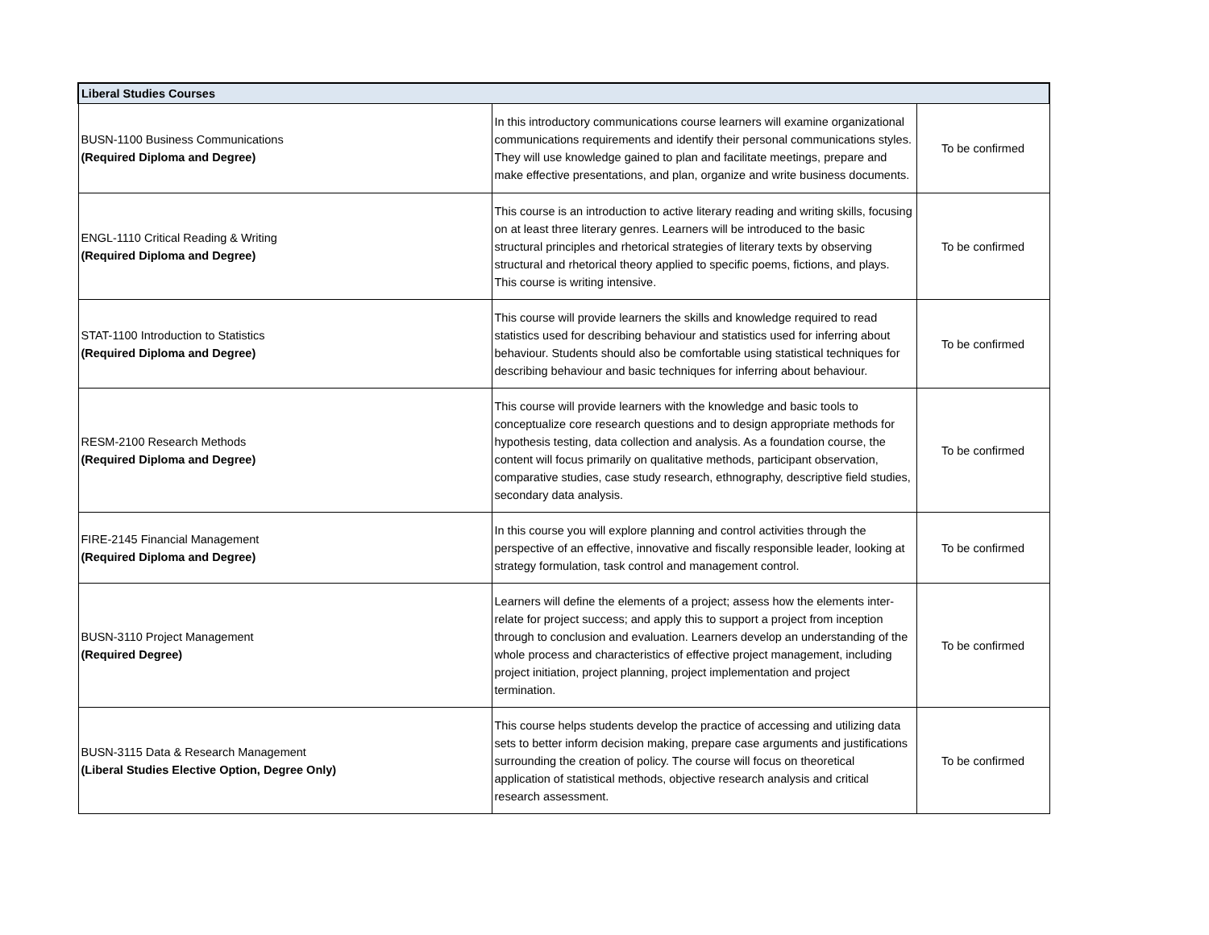| Liberal Studies Courses | | |
| --- | --- | --- |
| BUSN-1100 Business Communications (Required Diploma and Degree) | In this introductory communications course learners will examine organizational communications requirements and identify their personal communications styles. They will use knowledge gained to plan and facilitate meetings, prepare and make effective presentations, and plan, organize and write business documents. | To be confirmed |
| ENGL-1110 Critical Reading & Writing (Required Diploma and Degree) | This course is an introduction to active literary reading and writing skills, focusing on at least three literary genres. Learners will be introduced to the basic structural principles and rhetorical strategies of literary texts by observing structural and rhetorical theory applied to specific poems, fictions, and plays. This course is writing intensive. | To be confirmed |
| STAT-1100 Introduction to Statistics (Required Diploma and Degree) | This course will provide learners the skills and knowledge required to read statistics used for describing behaviour and statistics used for inferring about behaviour. Students should also be comfortable using statistical techniques for describing behaviour and basic techniques for inferring about behaviour. | To be confirmed |
| RESM-2100 Research Methods (Required Diploma and Degree) | This course will provide learners with the knowledge and basic tools to conceptualize core research questions and to design appropriate methods for hypothesis testing, data collection and analysis. As a foundation course, the content will focus primarily on qualitative methods, participant observation, comparative studies, case study research, ethnography, descriptive field studies, secondary data analysis. | To be confirmed |
| FIRE-2145 Financial Management (Required Diploma and Degree) | In this course you will explore planning and control activities through the perspective of an effective, innovative and fiscally responsible leader, looking at strategy formulation, task control and management control. | To be confirmed |
| BUSN-3110 Project Management (Required Degree) | Learners will define the elements of a project; assess how the elements inter-relate for project success; and apply this to support a project from inception through to conclusion and evaluation. Learners develop an understanding of the whole process and characteristics of effective project management, including project initiation, project planning, project implementation and project termination. | To be confirmed |
| BUSN-3115 Data & Research Management (Liberal Studies Elective Option, Degree Only) | This course helps students develop the practice of accessing and utilizing data sets to better inform decision making, prepare case arguments and justifications surrounding the creation of policy. The course will focus on theoretical application of statistical methods, objective research analysis and critical research assessment. | To be confirmed |